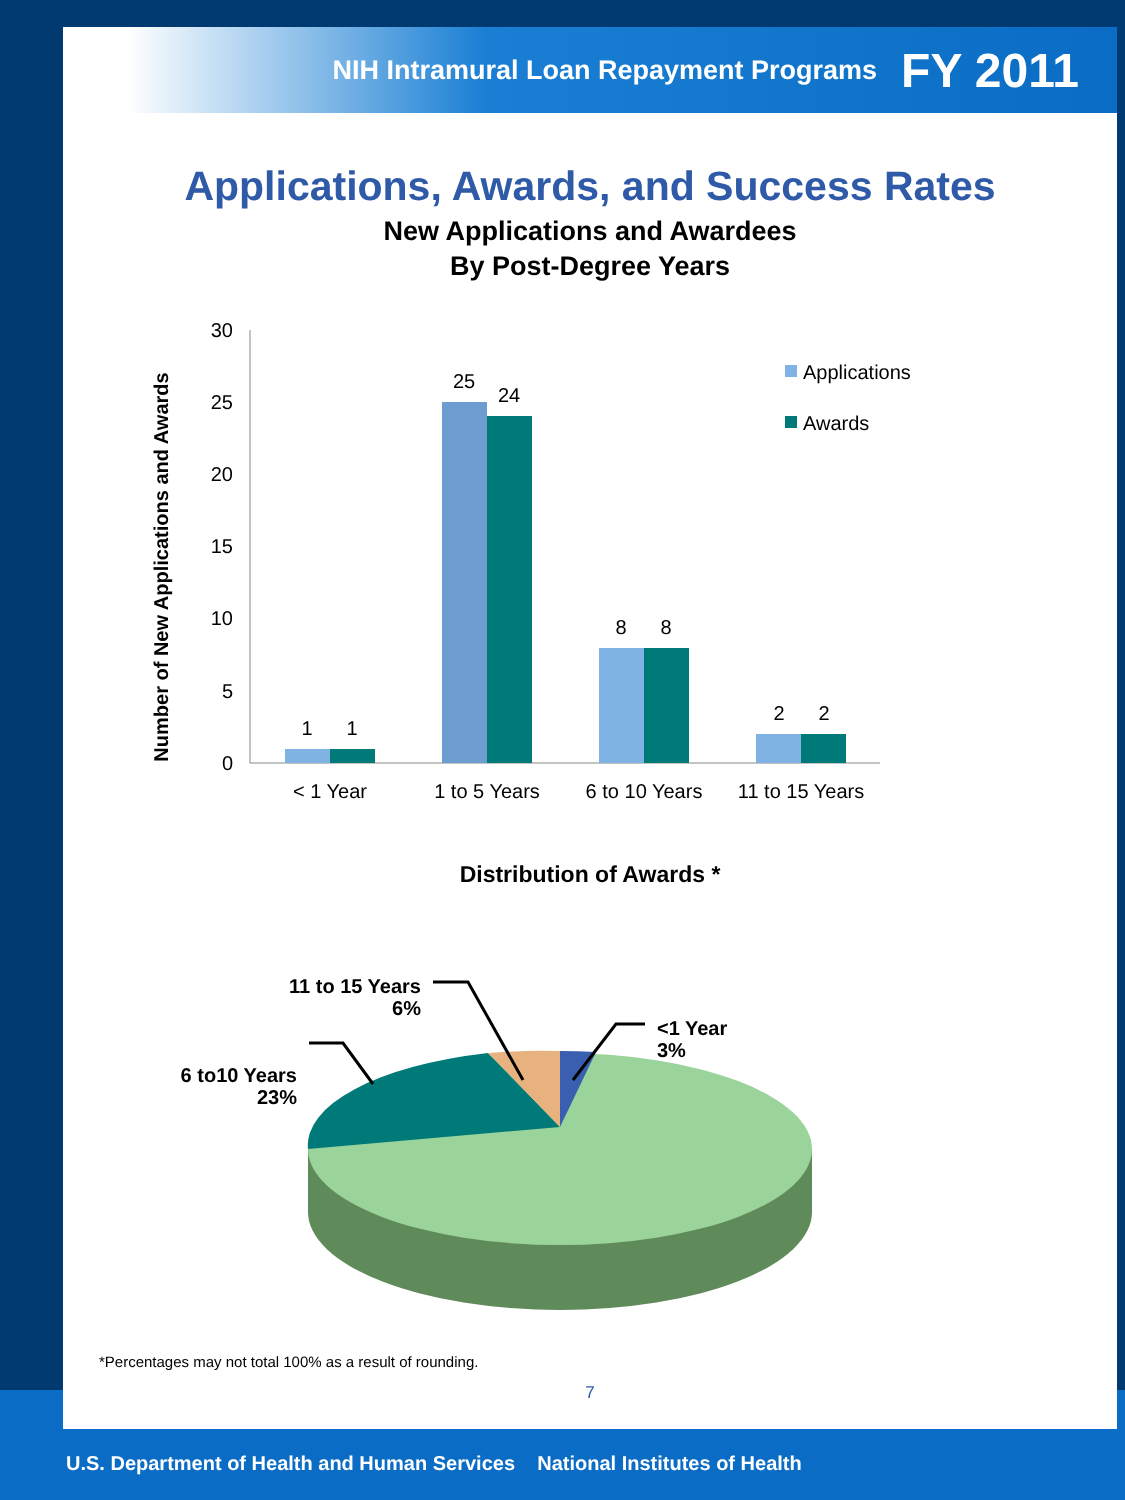NIH Intramural Loan Repayment Programs FY 2011
Applications, Awards, and Success Rates
New Applications and Awardees
By Post-Degree Years
Number of New Applications and Awards
0
5
10
15
20
25
30
1
1
25
24
8
8
2
2
< 1 Year
1 to 5 Years
6 to 10 Years
11 to 15 Years
Applications
Awards
Distribution of Awards *
<1 Year
3%
11 to 15 Years
6%
6 to10 Years
23%
*Percentages may not total 100% as a result of rounding.
7
U.S. Department of Health and Human Services National Institutes of Health